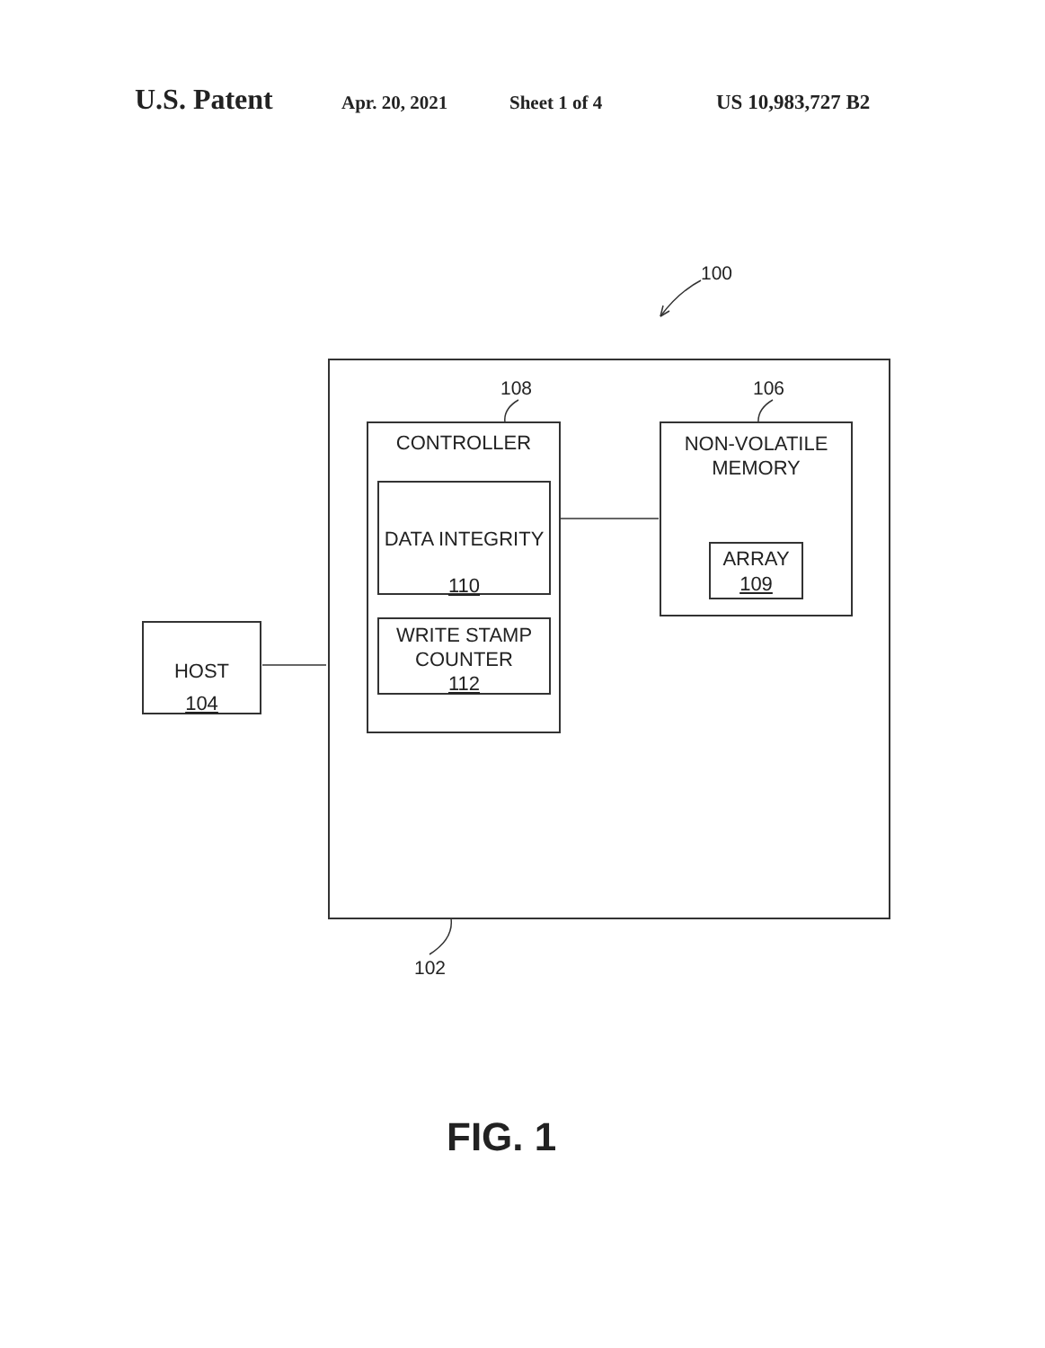U.S. Patent Apr. 20, 2021 Sheet 1 of 4 US 10,983,727 B2
100
108 106
CONTROLLER
DATA INTEGRITY
110
WRITE STAMP
COUNTER
112
NON-VOLATILE
MEMORY
ARRAY
109
HOST
104
102
FIG. 1